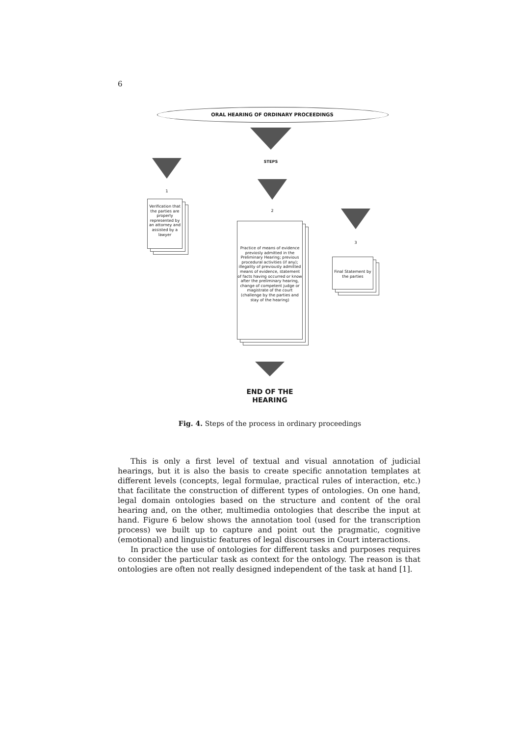6
ORAL HEARING OF ORDINARY PROCEEDINGS
STEPS
1
Verification that the parties are properly represented by an attorney and assisted by a lawyer
2
Practice of means of evidence previosly admitted in the Preliminary Hearing; previous procedural activities (if any); illegality of previously admitted means of evidence, statement of facts having occurred or know after the preliminary hearing, change of competent judge or magistrate of the court (challenge by the parties and stay of the hearing)
3
Final Statement by the parties
END OF THE HEARING
Fig. 4. Steps of the process in ordinary proceedings
This is only a first level of textual and visual annotation of judicial hearings, but it is also the basis to create specific annotation templates at different levels (concepts, legal formulae, practical rules of interaction, etc.) that facilitate the construction of different types of ontologies. On one hand, legal domain ontologies based on the structure and content of the oral hearing and, on the other, multimedia ontologies that describe the input at hand. Figure 6 below shows the annotation tool (used for the transcription process) we built up to capture and point out the pragmatic, cognitive (emotional) and linguistic features of legal discourses in Court interactions.
In practice the use of ontologies for different tasks and purposes requires to consider the particular task as context for the ontology. The reason is that ontologies are often not really designed independent of the task at hand [1].